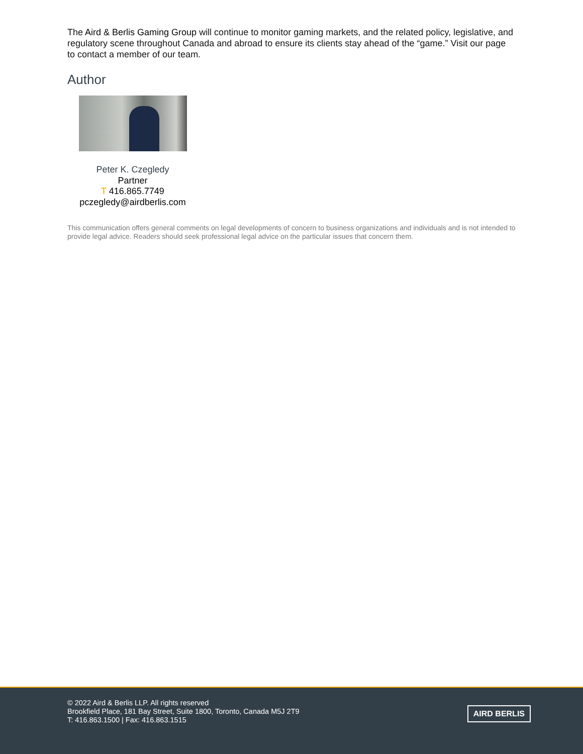The Aird & Berlis Gaming Group will continue to monitor gaming markets, and the related policy, legislative, and regulatory scene throughout Canada and abroad to ensure its clients stay ahead of the “game.” Visit our page to contact a member of our team.
Author
Peter K. Czegledy
Partner
T 416.865.7749
pczegledy@airdberlis.com
This communication offers general comments on legal developments of concern to business organizations and individuals and is not intended to provide legal advice. Readers should seek professional legal advice on the particular issues that concern them.
© 2022 Aird & Berlis LLP. All rights reserved
Brookfield Place, 181 Bay Street, Suite 1800, Toronto, Canada M5J 2T9
T: 416.863.1500 | Fax: 416.863.1515
AIRD BERLIS